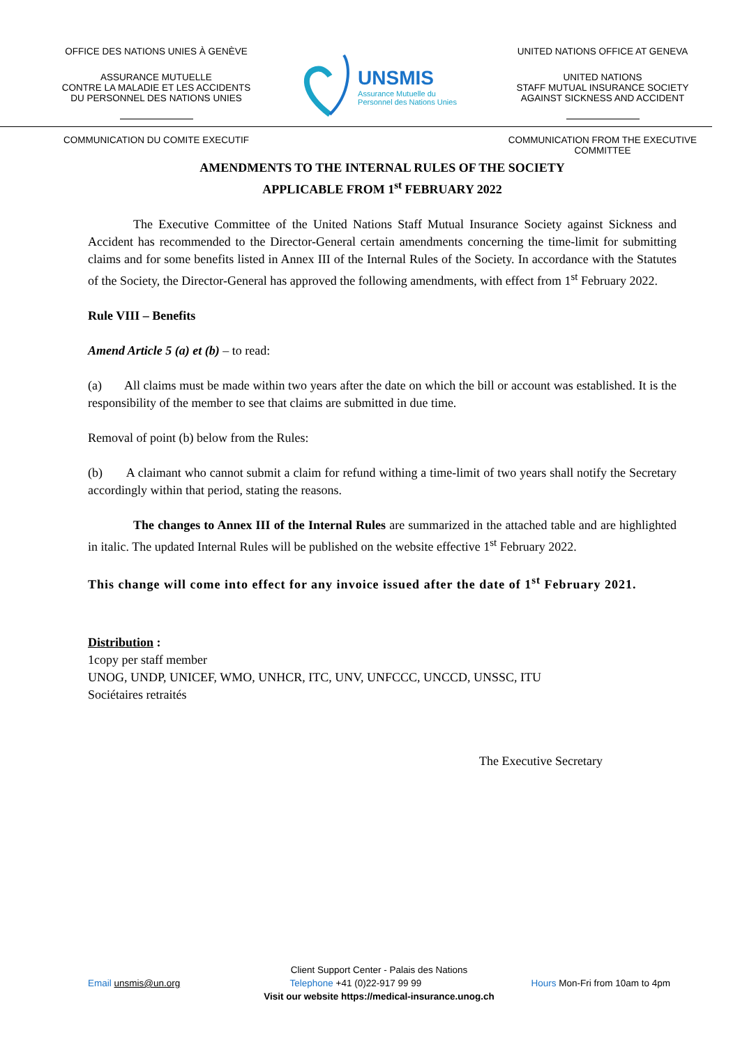OFFICE DES NATIONS UNIES À GENÈVE
ASSURANCE MUTUELLE
CONTRE LA MALADIE ET LES ACCIDENTS
DU PERSONNEL DES NATIONS UNIES
COMMUNICATION DU COMITE EXECUTIF
UNSMIS
Assurance Mutuelle du
Personnel des Nations Unies
UNITED NATIONS OFFICE AT GENEVA
UNITED NATIONS
STAFF MUTUAL INSURANCE SOCIETY
AGAINST SICKNESS AND ACCIDENT
COMMUNICATION FROM THE EXECUTIVE COMMITTEE
AMENDMENTS TO THE INTERNAL RULES OF THE SOCIETY
APPLICABLE FROM 1<sup>st</sup> FEBRUARY 2022
The Executive Committee of the United Nations Staff Mutual Insurance Society against Sickness and Accident has recommended to the Director-General certain amendments concerning the time-limit for submitting claims and for some benefits listed in Annex III of the Internal Rules of the Society. In accordance with the Statutes of the Society, the Director-General has approved the following amendments, with effect from 1<sup>st</sup> February 2022.
Rule VIII – Benefits
Amend Article 5 (a) et (b) – to read:
(a) All claims must be made within two years after the date on which the bill or account was established. It is the responsibility of the member to see that claims are submitted in due time.
Removal of point (b) below from the Rules:
(b) A claimant who cannot submit a claim for refund withing a time-limit of two years shall notify the Secretary accordingly within that period, stating the reasons.
The changes to Annex III of the Internal Rules are summarized in the attached table and are highlighted in italic. The updated Internal Rules will be published on the website effective 1<sup>st</sup> February 2022.
This change will come into effect for any invoice issued after the date of 1<sup>st</sup> February 2021.
Distribution :
1copy per staff member
UNOG, UNDP, UNICEF, WMO, UNHCR, ITC, UNV, UNFCCC, UNCCD, UNSSC, ITU
Sociétaires retraités
The Executive Secretary
Client Support Center - Palais des Nations
Email unsmis@un.org Telephone +41 (0)22-917 99 99 Hours Mon-Fri from 10am to 4pm
Visit our website https://medical-insurance.unog.ch